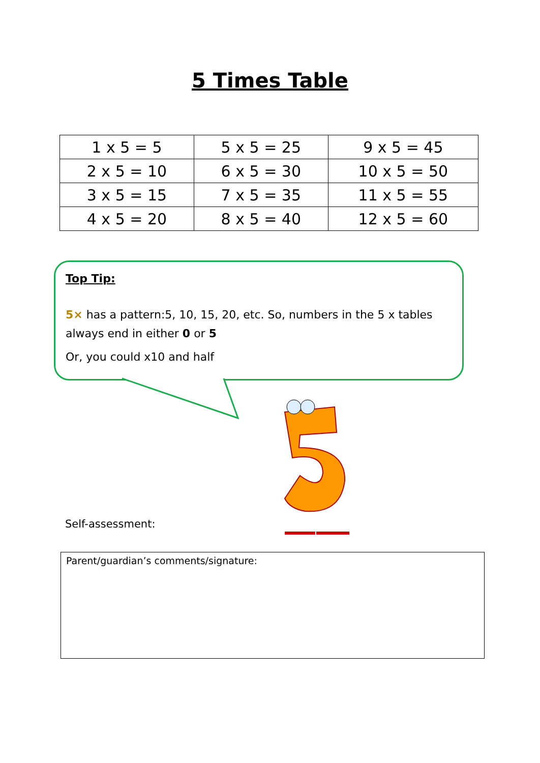5 Times Table
| 1 x 5 = 5 | 5 x 5 = 25 | 9 x 5 = 45 |
| 2 x 5 = 10 | 6 x 5 = 30 | 10 x 5 = 50 |
| 3 x 5 = 15 | 7 x 5 = 35 | 11 x 5 = 55 |
| 4 x 5 = 20 | 8 x 5 = 40 | 12 x 5 = 60 |
Top Tip:
5× has a pattern:5, 10, 15, 20, etc. So, numbers in the 5 x tables always end in either 0 or 5
Or, you could x10 and half
Self-assessment:
Parent/guardian’s comments/signature: